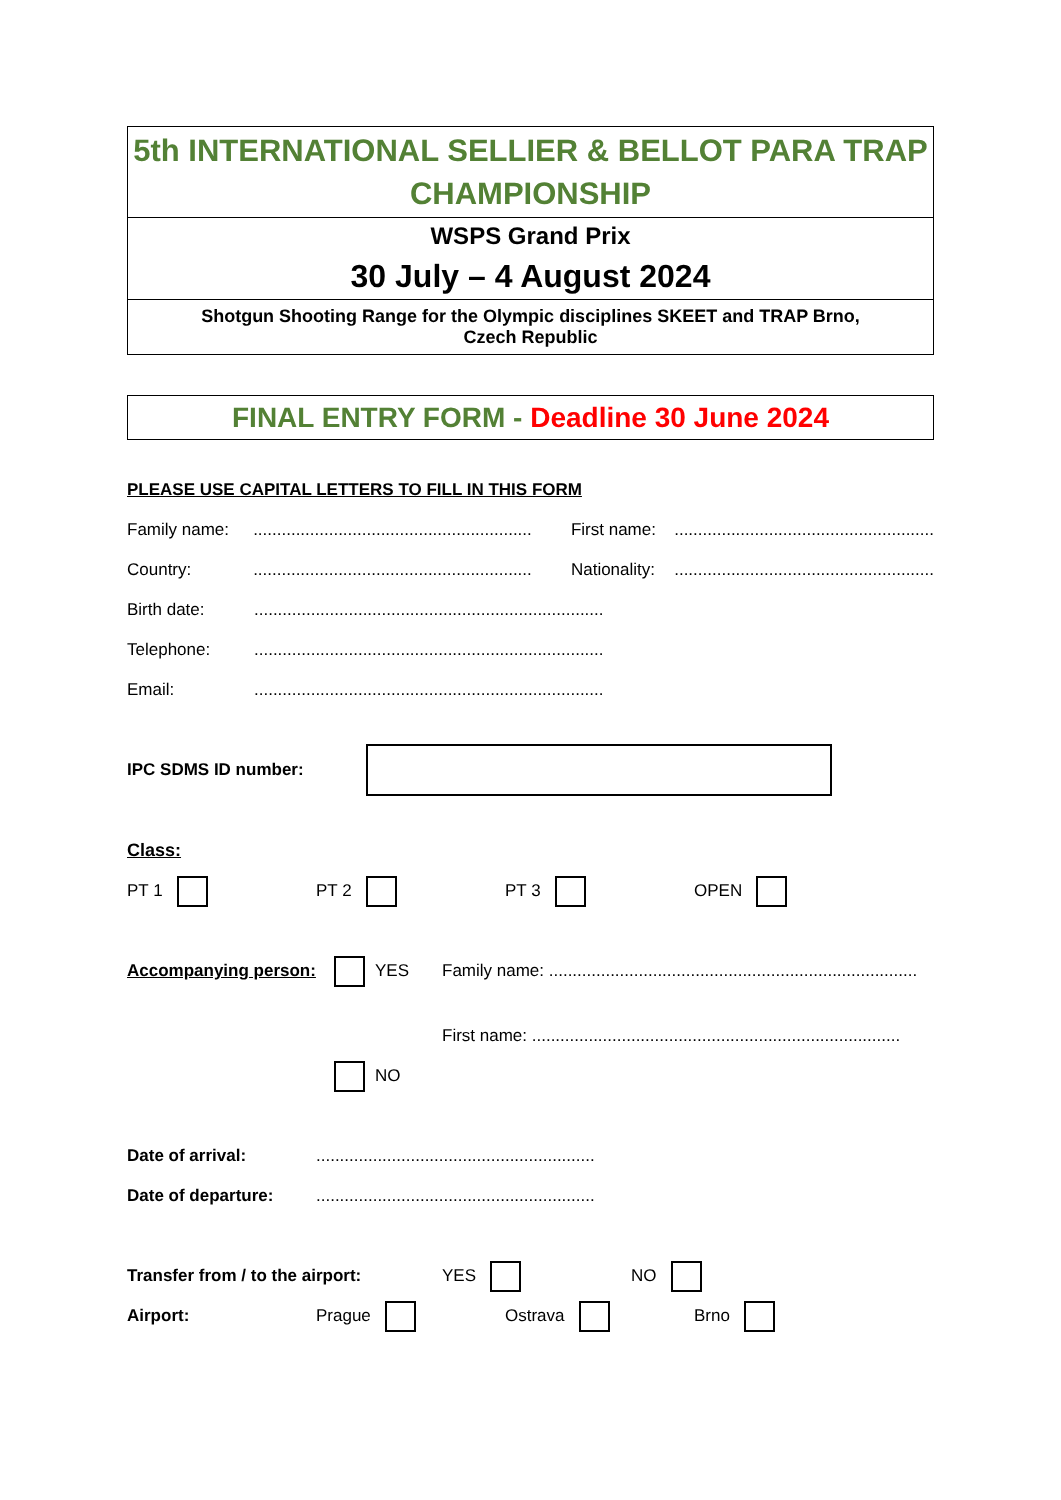5th INTERNATIONAL SELLIER & BELLOT PARA TRAP CHAMPIONSHIP
WSPS Grand Prix
30 July – 4 August 2024
Shotgun Shooting Range for the Olympic disciplines SKEET and TRAP Brno,
Czech Republic
FINAL ENTRY FORM - Deadline 30 June 2024
PLEASE USE CAPITAL LETTERS TO FILL IN THIS FORM
Family name:........................................................... First name:.......................................................
Country:........................................................... Nationality:.......................................................
Birth date:..........................................................................
Telephone:..........................................................................
Email:..........................................................................
IPC SDMS ID number:
Class:
PT 1 PT 2 PT 3 OPEN
Accompanying person: YES Family name: ..............................................................................
First name: ..............................................................................
NO
Date of arrival:...........................................................
Date of departure:...........................................................
Transfer from / to the airport: YES NO
Airport: Prague Ostrava Brno